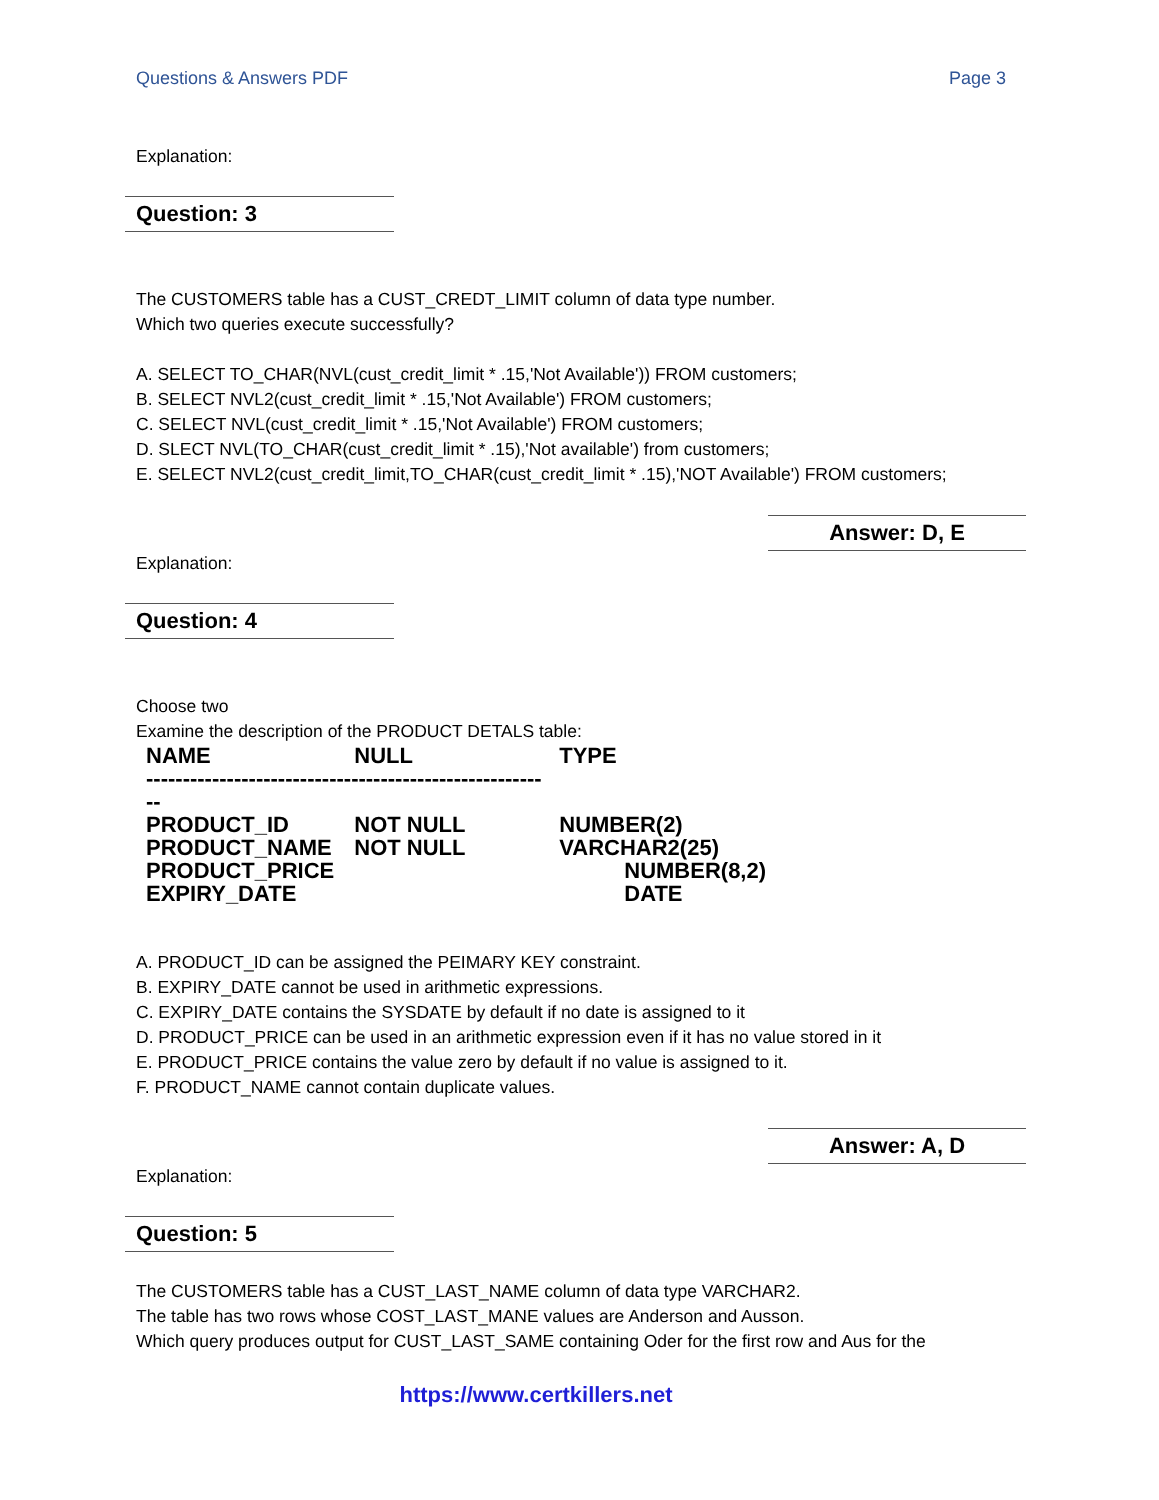Questions & Answers PDF Page 3
Explanation:
Question: 3
The CUSTOMERS table has a CUST_CREDT_LIMIT column of data type number.
Which two queries execute successfully?
A. SELECT TO_CHAR(NVL(cust_credit_limit * .15,'Not Available')) FROM customers;
B. SELECT NVL2(cust_credit_limit * .15,'Not Available') FROM customers;
C. SELECT NVL(cust_credit_limit * .15,'Not Available') FROM customers;
D. SLECT NVL(TO_CHAR(cust_credit_limit * .15),'Not available') from customers;
E. SELECT NVL2(cust_credit_limit,TO_CHAR(cust_credit_limit * .15),'NOT Available') FROM customers;
Answer: D, E
Explanation:
Question: 4
Choose two
Examine the description of the PRODUCT DETALS table:
| NAME | NULL | TYPE |
| --- | --- | --- |
| ------------------------------------------------------ -- | | |
| PRODUCT_ID | NOT NULL | NUMBER(2) |
| PRODUCT_NAME | NOT NULL | VARCHAR2(25) |
| PRODUCT_PRICE | | NUMBER(8,2) |
| EXPIRY_DATE | | DATE |
A. PRODUCT_ID can be assigned the PEIMARY KEY constraint.
B. EXPIRY_DATE cannot be used in arithmetic expressions.
C. EXPIRY_DATE contains the SYSDATE by default if no date is assigned to it
D. PRODUCT_PRICE can be used in an arithmetic expression even if it has no value stored in it
E. PRODUCT_PRICE contains the value zero by default if no value is assigned to it.
F. PRODUCT_NAME cannot contain duplicate values.
Answer: A, D
Explanation:
Question: 5
The CUSTOMERS table has a CUST_LAST_NAME column of data type VARCHAR2.
The table has two rows whose COST_LAST_MANE values are Anderson and Ausson.
Which query produces output for CUST_LAST_SAME containing Oder for the first row and Aus for the
https://www.certkillers.net